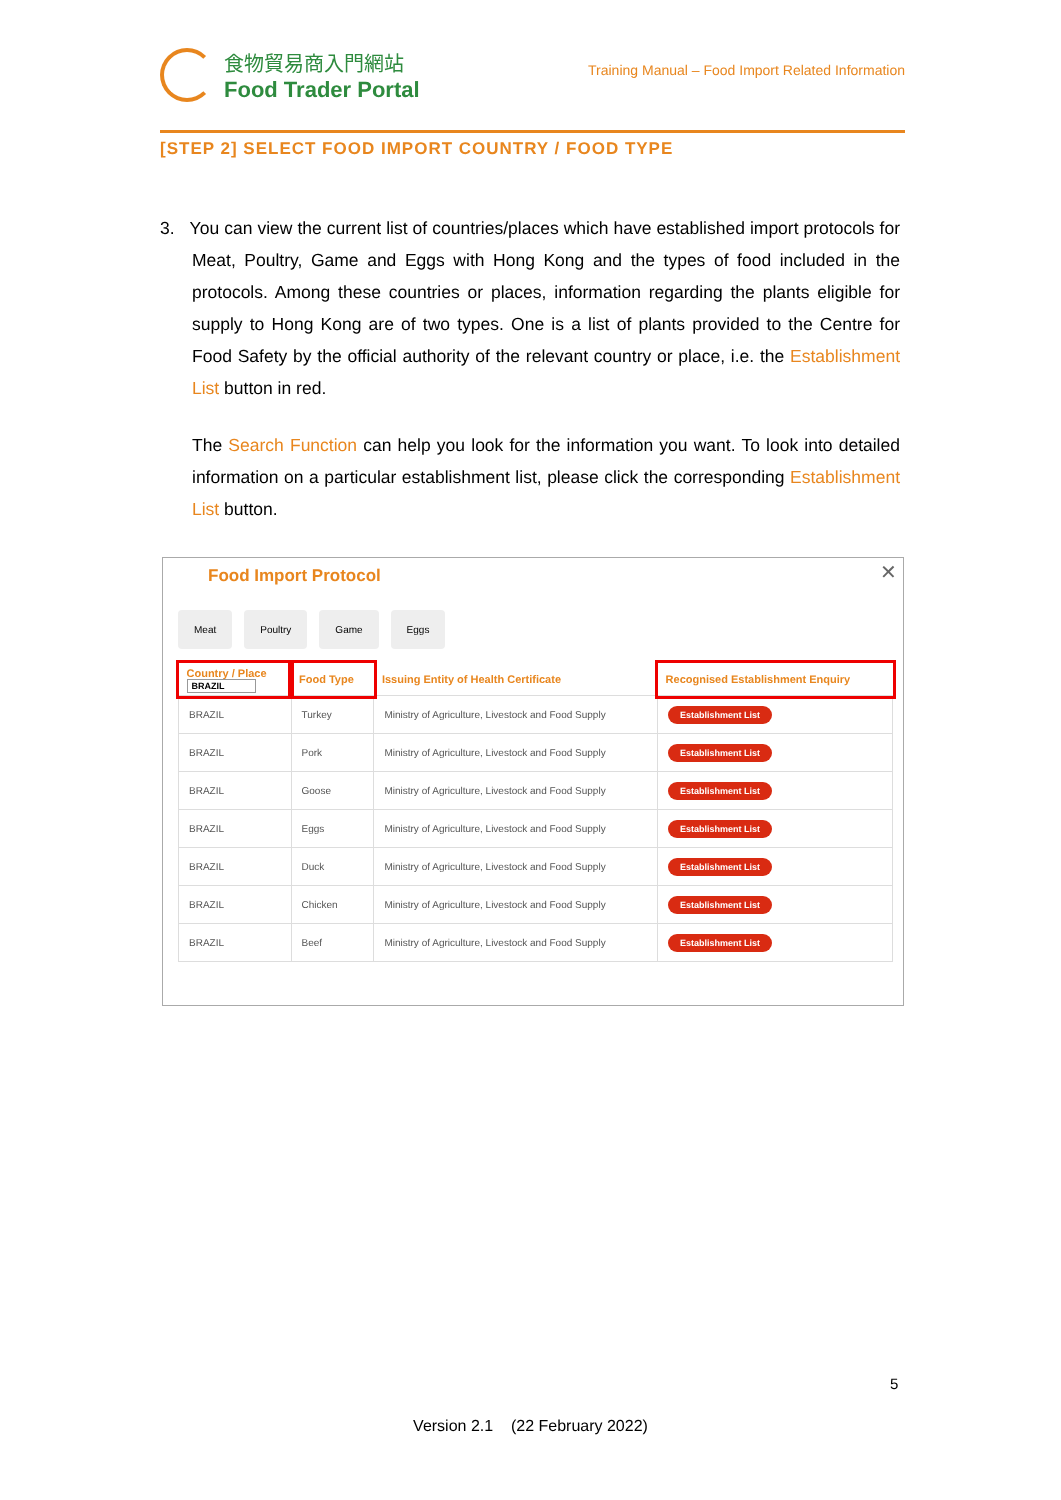食物貿易商入門網站
Food Trader Portal
Training Manual – Food Import Related Information
[STEP 2] SELECT FOOD IMPORT COUNTRY / FOOD TYPE
3. You can view the current list of countries/places which have established import protocols for Meat, Poultry, Game and Eggs with Hong Kong and the types of food included in the protocols. Among these countries or places, information regarding the plants eligible for supply to Hong Kong are of two types. One is a list of plants provided to the Centre for Food Safety by the official authority of the relevant country or place, i.e. the Establishment List button in red.
The Search Function can help you look for the information you want. To look into detailed information on a particular establishment list, please click the corresponding Establishment List button.
Food Import Protocol
✕
Meat Poultry Game Eggs
| Country / Place BRAZIL | Food Type | Issuing Entity of Health Certificate | Recognised Establishment Enquiry |
| --- | --- | --- | --- |
| BRAZIL | Turkey | Ministry of Agriculture, Livestock and Food Supply | Establishment List |
| BRAZIL | Pork | Ministry of Agriculture, Livestock and Food Supply | Establishment List |
| BRAZIL | Goose | Ministry of Agriculture, Livestock and Food Supply | Establishment List |
| BRAZIL | Eggs | Ministry of Agriculture, Livestock and Food Supply | Establishment List |
| BRAZIL | Duck | Ministry of Agriculture, Livestock and Food Supply | Establishment List |
| BRAZIL | Chicken | Ministry of Agriculture, Livestock and Food Supply | Establishment List |
| BRAZIL | Beef | Ministry of Agriculture, Livestock and Food Supply | Establishment List |
5
Version 2.1 (22 February 2022)